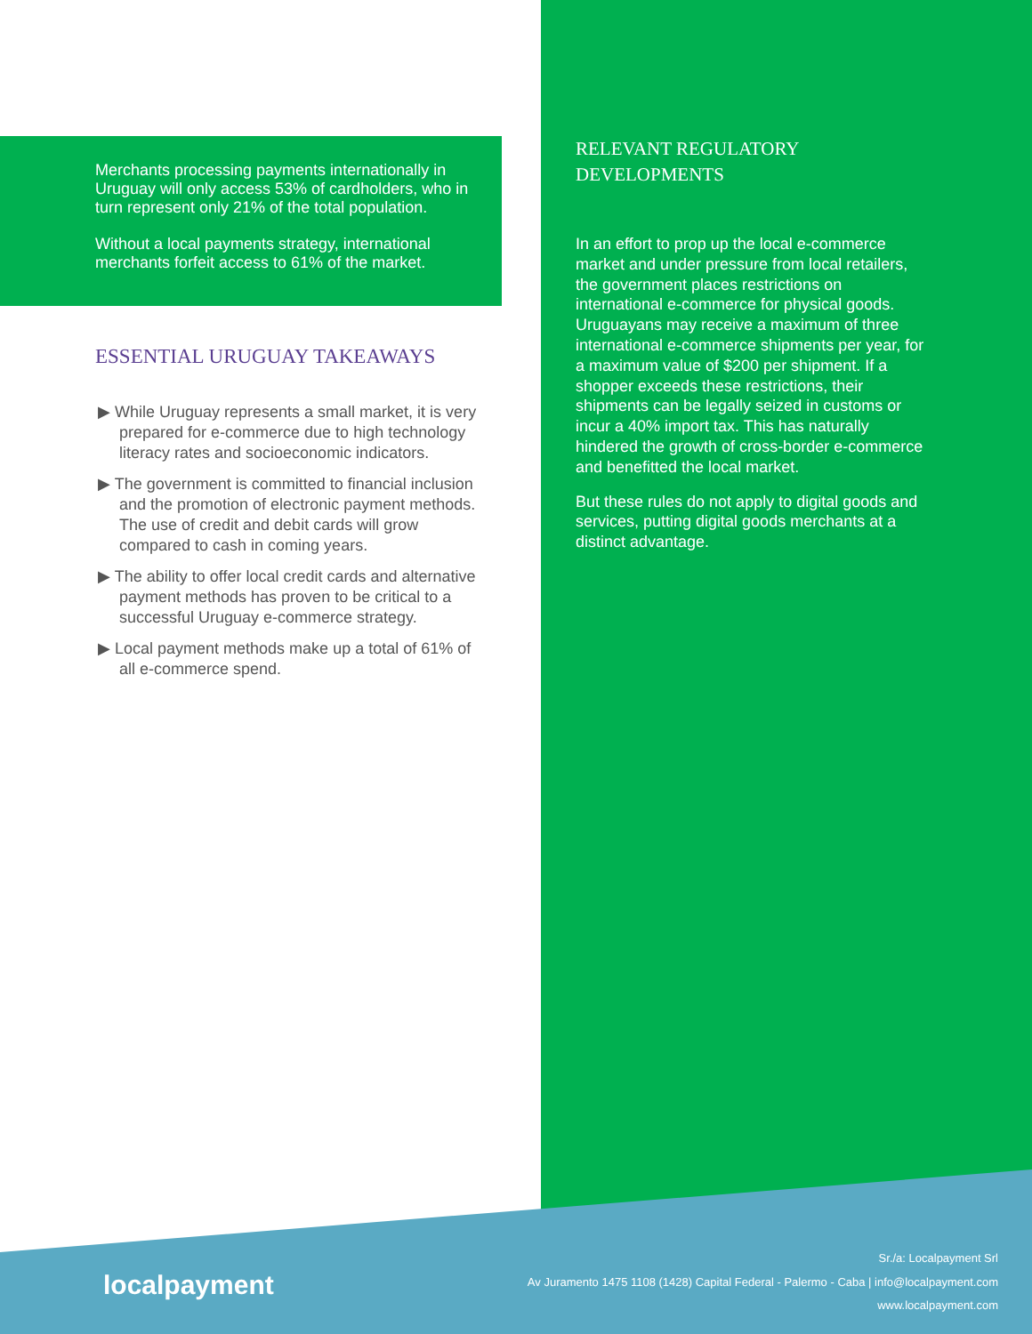Merchants processing payments internationally in Uruguay will only access 53% of cardholders, who in turn represent only 21% of the total population.
Without a local payments strategy, international merchants forfeit access to 61% of the market.
ESSENTIAL URUGUAY TAKEAWAYS
▶ While Uruguay represents a small market, it is very prepared for e-commerce due to high technology literacy rates and socioeconomic indicators.
▶ The government is committed to financial inclusion and the promotion of electronic payment methods. The use of credit and debit cards will grow compared to cash in coming years.
▶ The ability to offer local credit cards and alternative payment methods has proven to be critical to a successful Uruguay e-commerce strategy.
▶ Local payment methods make up a total of 61% of all e-commerce spend.
RELEVANT REGULATORY DEVELOPMENTS
In an effort to prop up the local e-commerce market and under pressure from local retailers, the government places restrictions on international e-commerce for physical goods. Uruguayans may receive a maximum of three international e-commerce shipments per year, for a maximum value of $200 per shipment. If a shopper exceeds these restrictions, their shipments can be legally seized in customs or incur a 40% import tax. This has naturally hindered the growth of cross-border e-commerce and benefitted the local market.
But these rules do not apply to digital goods and services, putting digital goods merchants at a distinct advantage.
localpayment
Sr./a: Localpayment Srl
Av Juramento 1475 1108 (1428) Capital Federal - Palermo - Caba | info@localpayment.com
www.localpayment.com